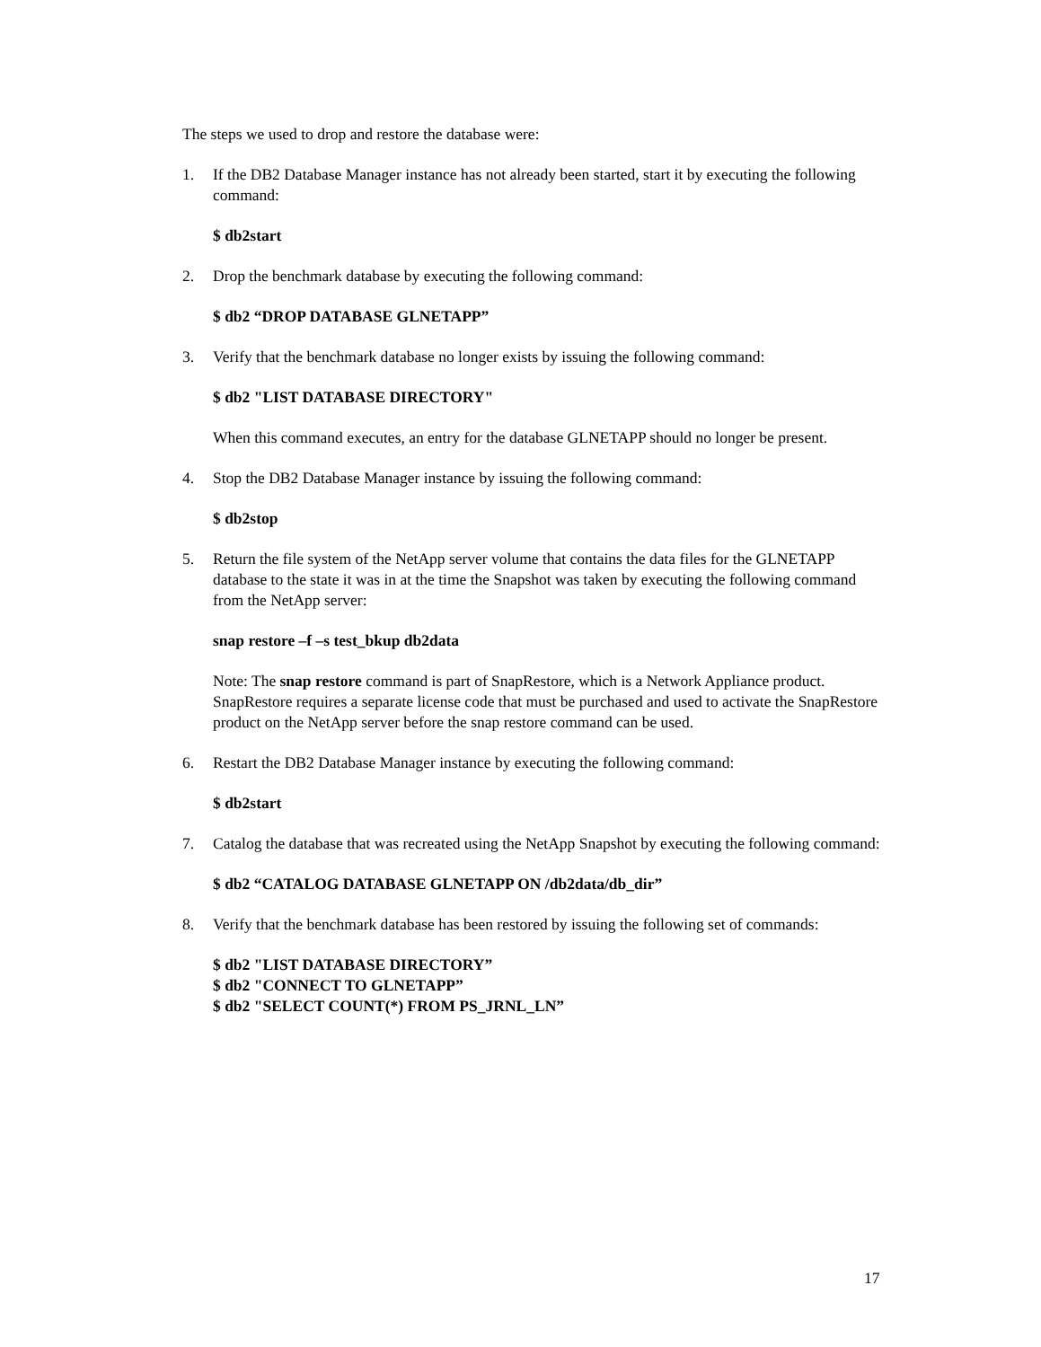The steps we used to drop and restore the database were:
1. If the DB2 Database Manager instance has not already been started, start it by executing the following command:
$ db2start
2. Drop the benchmark database by executing the following command:
$ db2 “DROP DATABASE GLNETAPP”
3. Verify that the benchmark database no longer exists by issuing the following command:
$ db2 "LIST DATABASE DIRECTORY"
When this command executes, an entry for the database GLNETAPP should no longer be present.
4. Stop the DB2 Database Manager instance by issuing the following command:
$ db2stop
5. Return the file system of the NetApp server volume that contains the data files for the GLNETAPP database to the state it was in at the time the Snapshot was taken by executing the following command from the NetApp server:
snap restore –f –s test_bkup db2data
Note: The snap restore command is part of SnapRestore, which is a Network Appliance product. SnapRestore requires a separate license code that must be purchased and used to activate the SnapRestore product on the NetApp server before the snap restore command can be used.
6. Restart the DB2 Database Manager instance by executing the following command:
$ db2start
7. Catalog the database that was recreated using the NetApp Snapshot by executing the following command:
$ db2 “CATALOG DATABASE GLNETAPP ON /db2data/db_dir”
8. Verify that the benchmark database has been restored by issuing the following set of commands:
$ db2 "LIST DATABASE DIRECTORY”
$ db2 "CONNECT TO GLNETAPP”
$ db2 "SELECT COUNT(*) FROM PS_JRNL_LN”
17